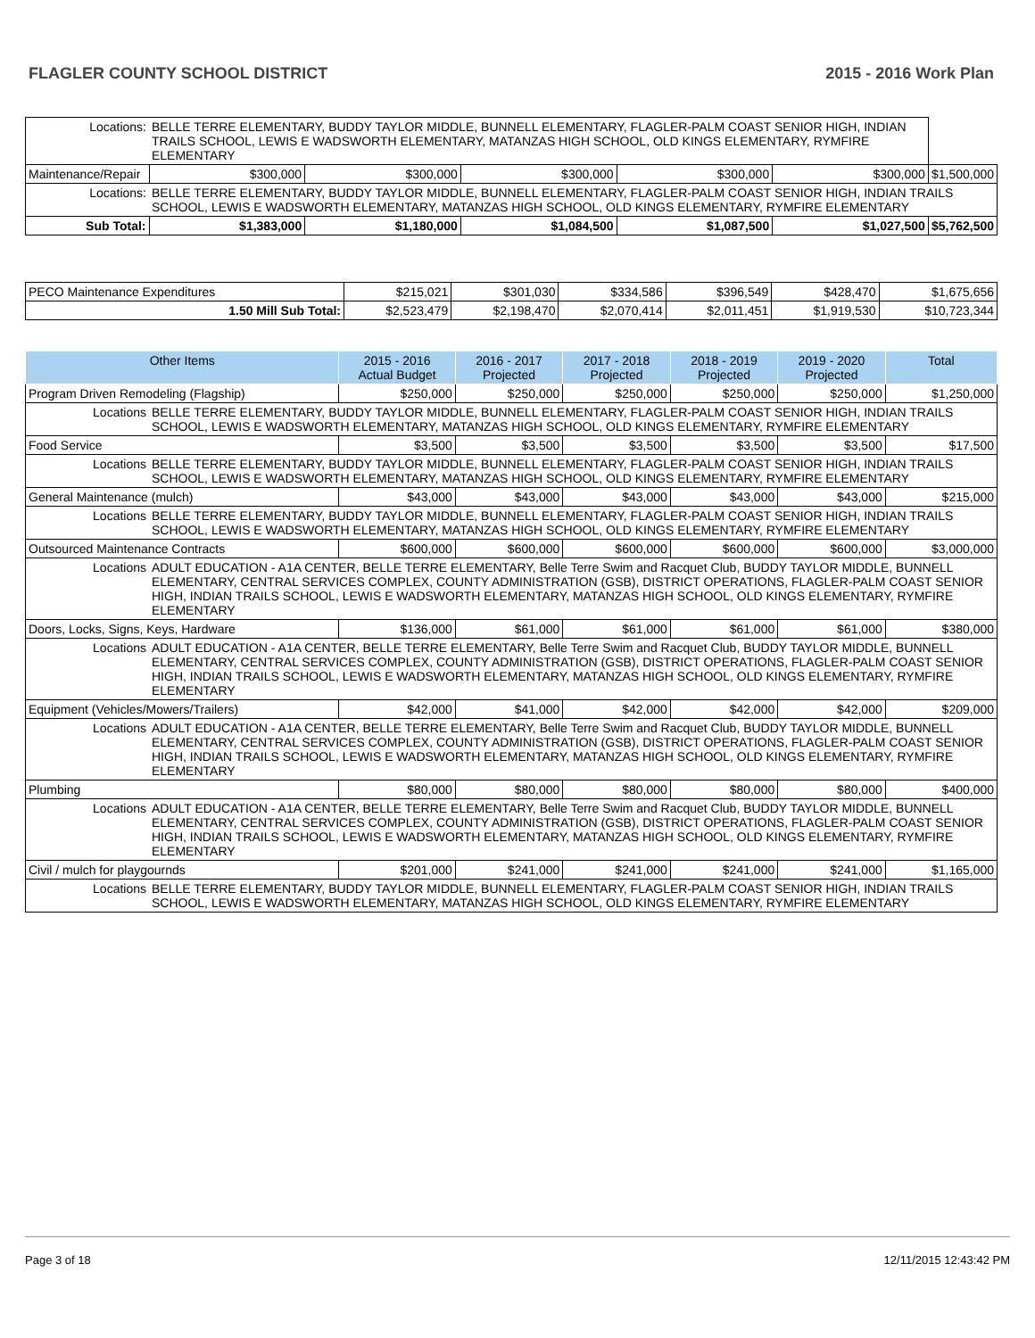FLAGLER COUNTY SCHOOL DISTRICT 2015 - 2016 Work Plan
| Locations: | BELLE TERRE ELEMENTARY, BUDDY TAYLOR MIDDLE, BUNNELL ELEMENTARY, FLAGLER-PALM COAST SENIOR HIGH, INDIAN TRAILS SCHOOL, LEWIS E WADSWORTH ELEMENTARY, MATANZAS HIGH SCHOOL, OLD KINGS ELEMENTARY, RYMFIRE ELEMENTARY | | | | | | |
| Maintenance/Repair | | $300,000 | $300,000 | $300,000 | $300,000 | $300,000 | $1,500,000 |
| Locations: | BELLE TERRE ELEMENTARY, BUDDY TAYLOR MIDDLE, BUNNELL ELEMENTARY, FLAGLER-PALM COAST SENIOR HIGH, INDIAN TRAILS SCHOOL, LEWIS E WADSWORTH ELEMENTARY, MATANZAS HIGH SCHOOL, OLD KINGS ELEMENTARY, RYMFIRE ELEMENTARY | | | | | | |
| Sub Total: | | $1,383,000 | $1,180,000 | $1,084,500 | $1,087,500 | $1,027,500 | $5,762,500 |
| PECO Maintenance Expenditures | $215,021 | $301,030 | $334,586 | $396,549 | $428,470 | $1,675,656 |
| 1.50 Mill Sub Total: | $2,523,479 | $2,198,470 | $2,070,414 | $2,011,451 | $1,919,530 | $10,723,344 |
| Other Items | | 2015 - 2016 Actual Budget | 2016 - 2017 Projected | 2017 - 2018 Projected | 2018 - 2019 Projected | 2019 - 2020 Projected | Total |
| --- | --- | --- | --- | --- | --- | --- | --- |
| Program Driven Remodeling (Flagship) | | $250,000 | $250,000 | $250,000 | $250,000 | $250,000 | $1,250,000 |
| Locations | BELLE TERRE ELEMENTARY, BUDDY TAYLOR MIDDLE, BUNNELL ELEMENTARY, FLAGLER-PALM COAST SENIOR HIGH, INDIAN TRAILS SCHOOL, LEWIS E WADSWORTH ELEMENTARY, MATANZAS HIGH SCHOOL, OLD KINGS ELEMENTARY, RYMFIRE ELEMENTARY | | | | | | |
| Food Service | | $3,500 | $3,500 | $3,500 | $3,500 | $3,500 | $17,500 |
| Locations | BELLE TERRE ELEMENTARY, BUDDY TAYLOR MIDDLE, BUNNELL ELEMENTARY, FLAGLER-PALM COAST SENIOR HIGH, INDIAN TRAILS SCHOOL, LEWIS E WADSWORTH ELEMENTARY, MATANZAS HIGH SCHOOL, OLD KINGS ELEMENTARY, RYMFIRE ELEMENTARY | | | | | | |
| General Maintenance (mulch) | | $43,000 | $43,000 | $43,000 | $43,000 | $43,000 | $215,000 |
| Locations | BELLE TERRE ELEMENTARY, BUDDY TAYLOR MIDDLE, BUNNELL ELEMENTARY, FLAGLER-PALM COAST SENIOR HIGH, INDIAN TRAILS SCHOOL, LEWIS E WADSWORTH ELEMENTARY, MATANZAS HIGH SCHOOL, OLD KINGS ELEMENTARY, RYMFIRE ELEMENTARY | | | | | | |
| Outsourced Maintenance Contracts | | $600,000 | $600,000 | $600,000 | $600,000 | $600,000 | $3,000,000 |
| Locations | ADULT EDUCATION - A1A CENTER, BELLE TERRE ELEMENTARY, Belle Terre Swim and Racquet Club, BUDDY TAYLOR MIDDLE, BUNNELL ELEMENTARY, CENTRAL SERVICES COMPLEX, COUNTY ADMINISTRATION (GSB), DISTRICT OPERATIONS, FLAGLER-PALM COAST SENIOR HIGH, INDIAN TRAILS SCHOOL, LEWIS E WADSWORTH ELEMENTARY, MATANZAS HIGH SCHOOL, OLD KINGS ELEMENTARY, RYMFIRE ELEMENTARY | | | | | | |
| Doors, Locks, Signs, Keys, Hardware | | $136,000 | $61,000 | $61,000 | $61,000 | $61,000 | $380,000 |
| Locations | ADULT EDUCATION - A1A CENTER, BELLE TERRE ELEMENTARY, Belle Terre Swim and Racquet Club, BUDDY TAYLOR MIDDLE, BUNNELL ELEMENTARY, CENTRAL SERVICES COMPLEX, COUNTY ADMINISTRATION (GSB), DISTRICT OPERATIONS, FLAGLER-PALM COAST SENIOR HIGH, INDIAN TRAILS SCHOOL, LEWIS E WADSWORTH ELEMENTARY, MATANZAS HIGH SCHOOL, OLD KINGS ELEMENTARY, RYMFIRE ELEMENTARY | | | | | | |
| Equipment (Vehicles/Mowers/Trailers) | | $42,000 | $41,000 | $42,000 | $42,000 | $42,000 | $209,000 |
| Locations | ADULT EDUCATION - A1A CENTER, BELLE TERRE ELEMENTARY, Belle Terre Swim and Racquet Club, BUDDY TAYLOR MIDDLE, BUNNELL ELEMENTARY, CENTRAL SERVICES COMPLEX, COUNTY ADMINISTRATION (GSB), DISTRICT OPERATIONS, FLAGLER-PALM COAST SENIOR HIGH, INDIAN TRAILS SCHOOL, LEWIS E WADSWORTH ELEMENTARY, MATANZAS HIGH SCHOOL, OLD KINGS ELEMENTARY, RYMFIRE ELEMENTARY | | | | | | |
| Plumbing | | $80,000 | $80,000 | $80,000 | $80,000 | $80,000 | $400,000 |
| Locations | ADULT EDUCATION - A1A CENTER, BELLE TERRE ELEMENTARY, Belle Terre Swim and Racquet Club, BUDDY TAYLOR MIDDLE, BUNNELL ELEMENTARY, CENTRAL SERVICES COMPLEX, COUNTY ADMINISTRATION (GSB), DISTRICT OPERATIONS, FLAGLER-PALM COAST SENIOR HIGH, INDIAN TRAILS SCHOOL, LEWIS E WADSWORTH ELEMENTARY, MATANZAS HIGH SCHOOL, OLD KINGS ELEMENTARY, RYMFIRE ELEMENTARY | | | | | | |
| Civil / mulch for playgournds | | $201,000 | $241,000 | $241,000 | $241,000 | $241,000 | $1,165,000 |
| Locations | BELLE TERRE ELEMENTARY, BUDDY TAYLOR MIDDLE, BUNNELL ELEMENTARY, FLAGLER-PALM COAST SENIOR HIGH, INDIAN TRAILS SCHOOL, LEWIS E WADSWORTH ELEMENTARY, MATANZAS HIGH SCHOOL, OLD KINGS ELEMENTARY, RYMFIRE ELEMENTARY | | | | | | |
Page 3 of 18 12/11/2015 12:43:42 PM